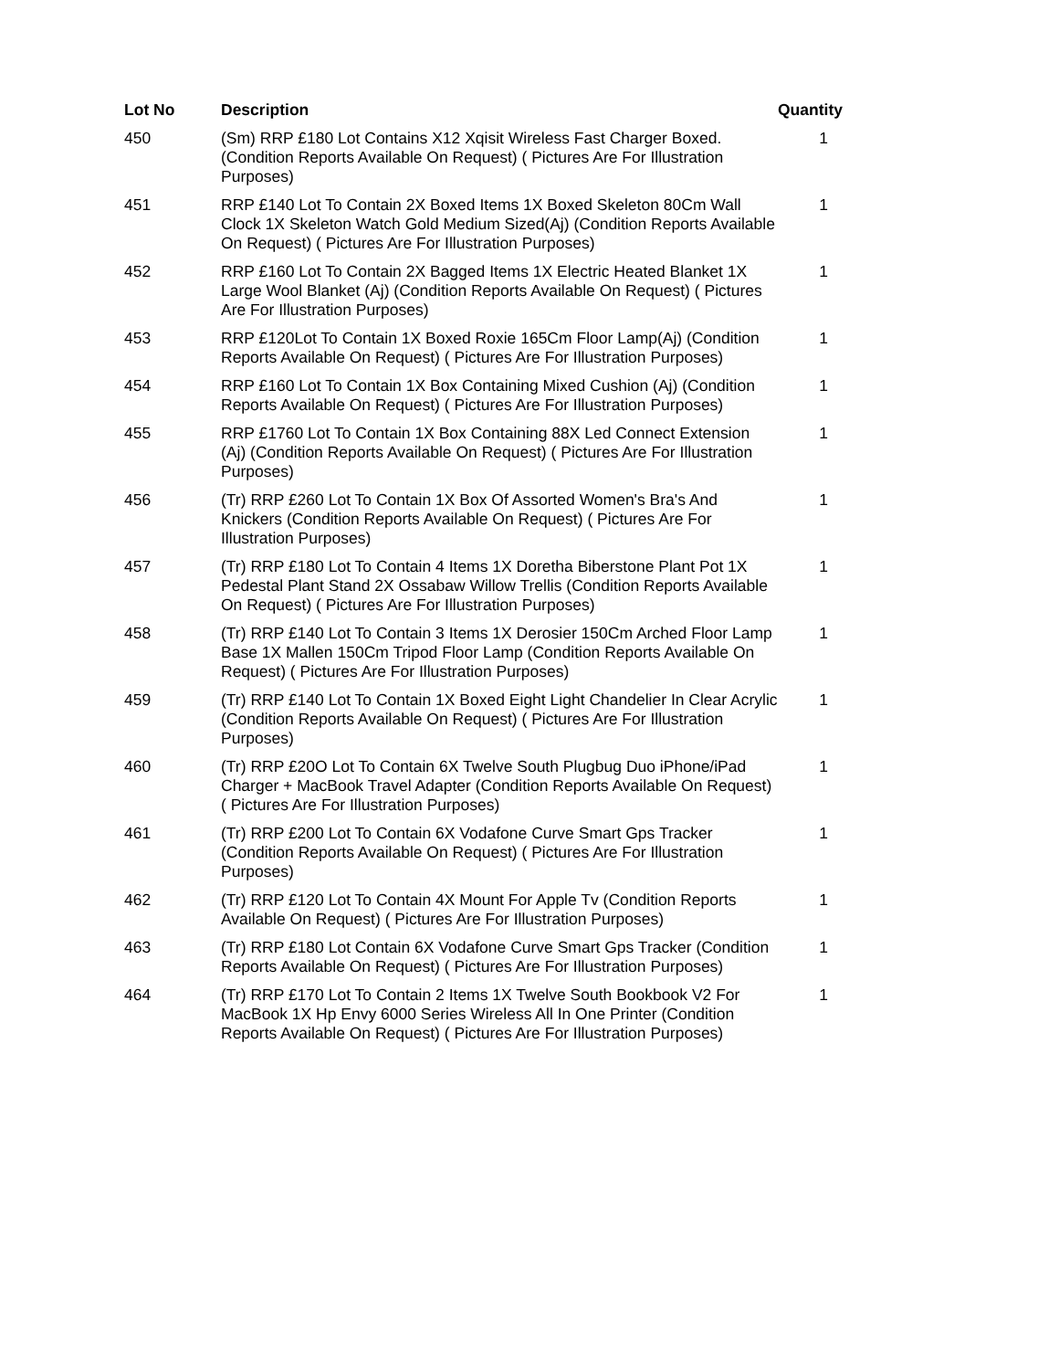| Lot No | Description | Quantity |
| --- | --- | --- |
| 450 | (Sm) RRP £180 Lot Contains X12 Xqisit Wireless Fast Charger Boxed. (Condition Reports Available On Request) ( Pictures Are For Illustration Purposes) | 1 |
| 451 | RRP £140 Lot To Contain 2X Boxed Items 1X Boxed Skeleton 80Cm Wall Clock 1X Skeleton Watch Gold Medium Sized(Aj) (Condition Reports Available On Request) ( Pictures Are For Illustration Purposes) | 1 |
| 452 | RRP £160 Lot To Contain 2X Bagged Items 1X Electric Heated Blanket 1X Large Wool Blanket (Aj) (Condition Reports Available On Request) ( Pictures Are For Illustration Purposes) | 1 |
| 453 | RRP £120Lot To Contain 1X Boxed Roxie 165Cm Floor Lamp(Aj) (Condition Reports Available On Request) ( Pictures Are For Illustration Purposes) | 1 |
| 454 | RRP £160 Lot To Contain 1X Box Containing Mixed Cushion (Aj) (Condition Reports Available On Request) ( Pictures Are For Illustration Purposes) | 1 |
| 455 | RRP £1760 Lot To Contain 1X Box Containing 88X Led Connect Extension (Aj) (Condition Reports Available On Request) ( Pictures Are For Illustration Purposes) | 1 |
| 456 | (Tr) RRP £260 Lot To Contain 1X Box Of Assorted Women's Bra's And Knickers (Condition Reports Available On Request) ( Pictures Are For Illustration Purposes) | 1 |
| 457 | (Tr) RRP £180 Lot To Contain 4 Items 1X Doretha Biberstone Plant Pot 1X Pedestal Plant Stand 2X Ossabaw Willow Trellis (Condition Reports Available On Request) ( Pictures Are For Illustration Purposes) | 1 |
| 458 | (Tr) RRP £140 Lot To Contain 3 Items 1X Derosier 150Cm Arched Floor Lamp Base 1X Mallen 150Cm Tripod Floor Lamp (Condition Reports Available On Request) ( Pictures Are For Illustration Purposes) | 1 |
| 459 | (Tr) RRP £140 Lot To Contain 1X Boxed Eight Light Chandelier In Clear Acrylic (Condition Reports Available On Request) ( Pictures Are For Illustration Purposes) | 1 |
| 460 | (Tr) RRP £20O Lot To Contain 6X Twelve South Plugbug Duo iPhone/iPad Charger + MacBook Travel Adapter (Condition Reports Available On Request) ( Pictures Are For Illustration Purposes) | 1 |
| 461 | (Tr) RRP £200 Lot To Contain 6X Vodafone Curve Smart Gps Tracker (Condition Reports Available On Request) ( Pictures Are For Illustration Purposes) | 1 |
| 462 | (Tr) RRP £120 Lot To Contain 4X Mount For Apple Tv (Condition Reports Available On Request) ( Pictures Are For Illustration Purposes) | 1 |
| 463 | (Tr) RRP £180 Lot Contain 6X Vodafone Curve Smart Gps Tracker (Condition Reports Available On Request) ( Pictures Are For Illustration Purposes) | 1 |
| 464 | (Tr) RRP £170 Lot To Contain 2 Items 1X Twelve South Bookbook V2 For MacBook 1X Hp Envy 6000 Series Wireless All In One Printer (Condition Reports Available On Request) ( Pictures Are For Illustration Purposes) | 1 |